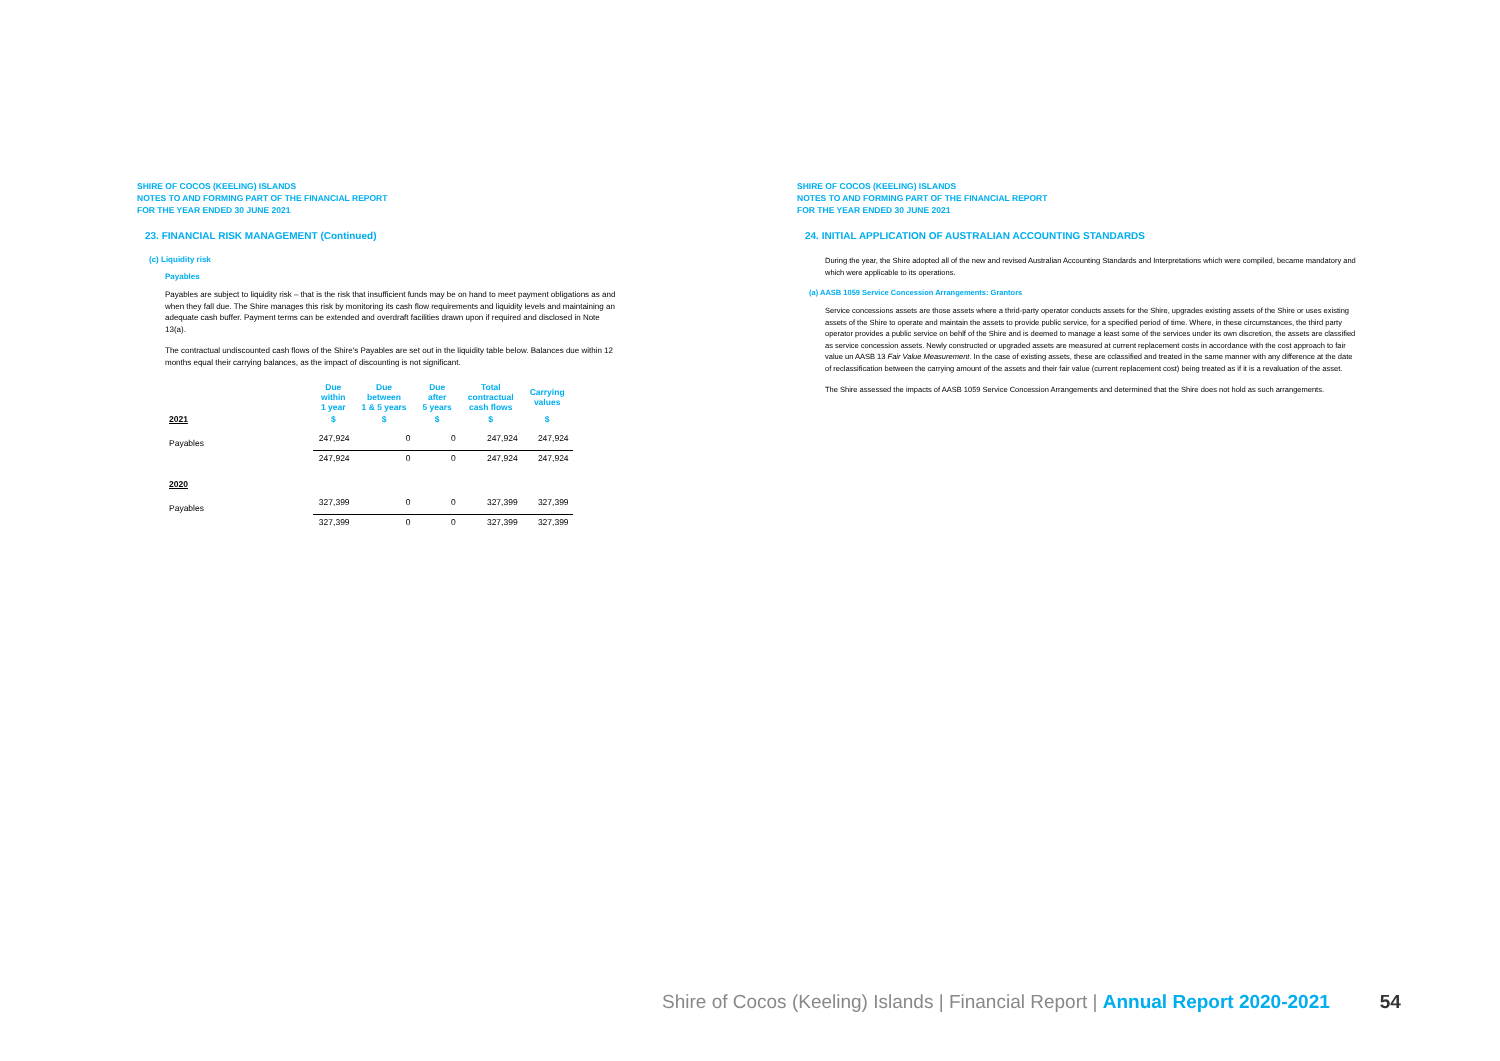SHIRE OF COCOS (KEELING) ISLANDS
NOTES TO AND FORMING PART OF THE FINANCIAL REPORT
FOR THE YEAR ENDED 30 JUNE 2021
23. FINANCIAL RISK MANAGEMENT (Continued)
(c) Liquidity risk
Payables
Payables are subject to liquidity risk – that is the risk that insufficient funds may be on hand to meet payment obligations as and when they fall due. The Shire manages this risk by monitoring its cash flow requirements and liquidity levels and maintaining an adequate cash buffer. Payment terms can be extended and overdraft facilities drawn upon if required and disclosed in Note 13(a).
The contractual undiscounted cash flows of the Shire's Payables are set out in the liquidity table below. Balances due within 12 months equal their carrying balances, as the impact of discounting is not significant.
| | Due within 1 year | Due between 1 & 5 years | Due after 5 years | Total contractual cash flows | Carrying values |
| --- | --- | --- | --- | --- | --- |
| 2021 | $ | $ | $ | $ | $ |
| Payables | 247,924 | 0 | 0 | 247,924 | 247,924 |
| | 247,924 | 0 | 0 | 247,924 | 247,924 |
| 2020 | | | | | |
| Payables | 327,399 | 0 | 0 | 327,399 | 327,399 |
| | 327,399 | 0 | 0 | 327,399 | 327,399 |
SHIRE OF COCOS (KEELING) ISLANDS
NOTES TO AND FORMING PART OF THE FINANCIAL REPORT
FOR THE YEAR ENDED 30 JUNE 2021
24. INITIAL APPLICATION OF AUSTRALIAN ACCOUNTING STANDARDS
During the year, the Shire adopted all of the new and revised Australian Accounting Standards and Interpretations which were compiled, became mandatory and which were applicable to its operations.
(a) AASB 1059 Service Concession Arrangements: Grantors
Service concessions assets are those assets where a thrid-party operator conducts assets for the Shire, upgrades existing assets of the Shire or uses existing assets of the Shire to operate and maintain the assets to provide public service, for a specified period of time. Where, in these circumstances, the third party operator provides a public service on behlf of the Shire and is deemed to manage a least some of the services under its own discretion, the assets are classified as service concession assets. Newly constructed or upgraded assets are measured at current replacement costs in accordance with the cost approach to fair value un AASB 13 Fair Value Measurement. In the case of existing assets, these are cclassified and treated in the same manner with any difference at the date of reclassification between the carrying amount of the assets and their fair value (current replacement cost) being treated as if it is a revaluation of the asset.
The Shire assessed the impacts of AASB 1059 Service Concession Arrangements and determined that the Shire does not hold as such arrangements.
Shire of Cocos (Keeling) Islands | Financial Report | Annual Report 2020-2021 54